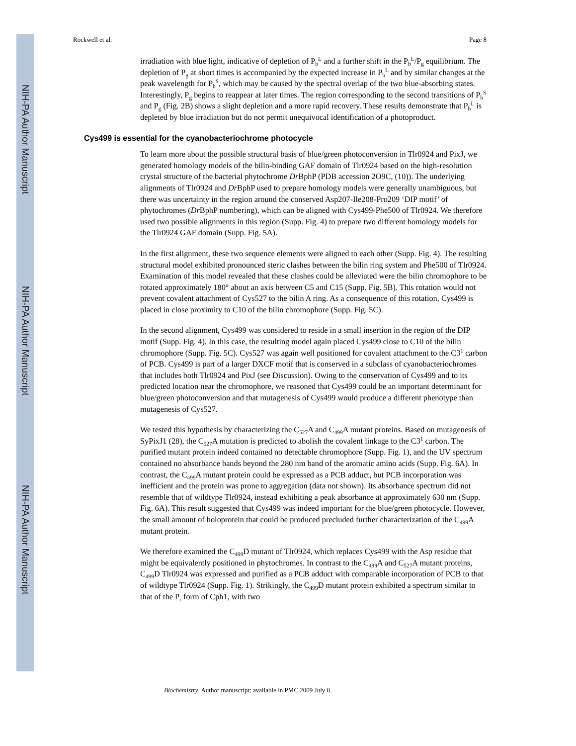NIH-PA Author Manuscript
NIH-PA Author Manuscript
NIH-PA Author Manuscript
Rockwell et al. Page 8
irradiation with blue light, indicative of depletion of P<sub>b</sub><sup>L</sup> and a further shift in the P<sub>b</sub><sup>L</sup>/P<sub>g</sub> equilibrium. The depletion of P<sub>g</sub> at short times is accompanied by the expected increase in P<sub>b</sub><sup>L</sup> and by similar changes at the peak wavelength for P<sub>b</sub><sup>S</sup>, which may be caused by the spectral overlap of the two blue-absorbing states. Interestingly, P<sub>g</sub> begins to reappear at later times. The region corresponding to the second transitions of P<sub>b</sub><sup>S</sup> and P<sub>g</sub> (Fig. 2B) shows a slight depletion and a more rapid recovery. These results demonstrate that P<sub>b</sub><sup>L</sup> is depleted by blue irradiation but do not permit unequivocal identification of a photoproduct.
Cys499 is essential for the cyanobacteriochrome photocycle
To learn more about the possible structural basis of blue/green photoconversion in Tlr0924 and PixJ, we generated homology models of the bilin-binding GAF domain of Tlr0924 based on the high-resolution crystal structure of the bacterial phytochrome Dr BphP (PDB accession 2O9C, (10)). The underlying alignments of Tlr0924 and Dr BphP used to prepare homology models were generally unambiguous, but there was uncertainty in the region around the conserved Asp207-Ile208-Pro209 ‘DIP motif’ of phytochromes (Dr BphP numbering), which can be aligned with Cys499-Phe500 of Tlr0924. We therefore used two possible alignments in this region (Supp. Fig. 4) to prepare two different homology models for the Tlr0924 GAF domain (Supp. Fig. 5A).
In the first alignment, these two sequence elements were aligned to each other (Supp. Fig. 4). The resulting structural model exhibited pronounced steric clashes between the bilin ring system and Phe500 of Tlr0924. Examination of this model revealed that these clashes could be alleviated were the bilin chromophore to be rotated approximately 180° about an axis between C5 and C15 (Supp. Fig. 5B). This rotation would not prevent covalent attachment of Cys527 to the bilin A ring. As a consequence of this rotation, Cys499 is placed in close proximity to C10 of the bilin chromophore (Supp. Fig. 5C).
In the second alignment, Cys499 was considered to reside in a small insertion in the region of the DIP motif (Supp. Fig. 4). In this case, the resulting model again placed Cys499 close to C10 of the bilin chromophore (Supp. Fig. 5C). Cys527 was again well positioned for covalent attachment to the C3<sup>1</sup> carbon of PCB. Cys499 is part of a larger DXCF motif that is conserved in a subclass of cyanobacteriochromes that includes both Tlr0924 and PixJ (see Discussion). Owing to the conservation of Cys499 and to its predicted location near the chromophore, we reasoned that Cys499 could be an important determinant for blue/green photoconversion and that mutagenesis of Cys499 would produce a different phenotype than mutagenesis of Cys527.
We tested this hypothesis by characterizing the C<sub>527</sub>A and C<sub>499</sub>A mutant proteins. Based on mutagenesis of SyPixJ1 (28), the C<sub>527</sub>A mutation is predicted to abolish the covalent linkage to the C3<sup>1</sup> carbon. The purified mutant protein indeed contained no detectable chromophore (Supp. Fig. 1), and the UV spectrum contained no absorbance bands beyond the 280 nm band of the aromatic amino acids (Supp. Fig. 6A). In contrast, the C<sub>499</sub>A mutant protein could be expressed as a PCB adduct, but PCB incorporation was inefficient and the protein was prone to aggregation (data not shown). Its absorbance spectrum did not resemble that of wildtype Tlr0924, instead exhibiting a peak absorbance at approximately 630 nm (Supp. Fig. 6A). This result suggested that Cys499 was indeed important for the blue/green photocycle. However, the small amount of holoprotein that could be produced precluded further characterization of the C<sub>499</sub>A mutant protein.
We therefore examined the C<sub>499</sub>D mutant of Tlr0924, which replaces Cys499 with the Asp residue that might be equivalently positioned in phytochromes. In contrast to the C<sub>499</sub>A and C<sub>527</sub>A mutant proteins, C<sub>499</sub>D Tlr0924 was expressed and purified as a PCB adduct with comparable incorporation of PCB to that of wildtype Tlr0924 (Supp. Fig. 1). Strikingly, the C<sub>499</sub>D mutant protein exhibited a spectrum similar to that of the P<sub>r</sub> form of Cph1, with two
Biochemistry. Author manuscript; available in PMC 2009 July 8.